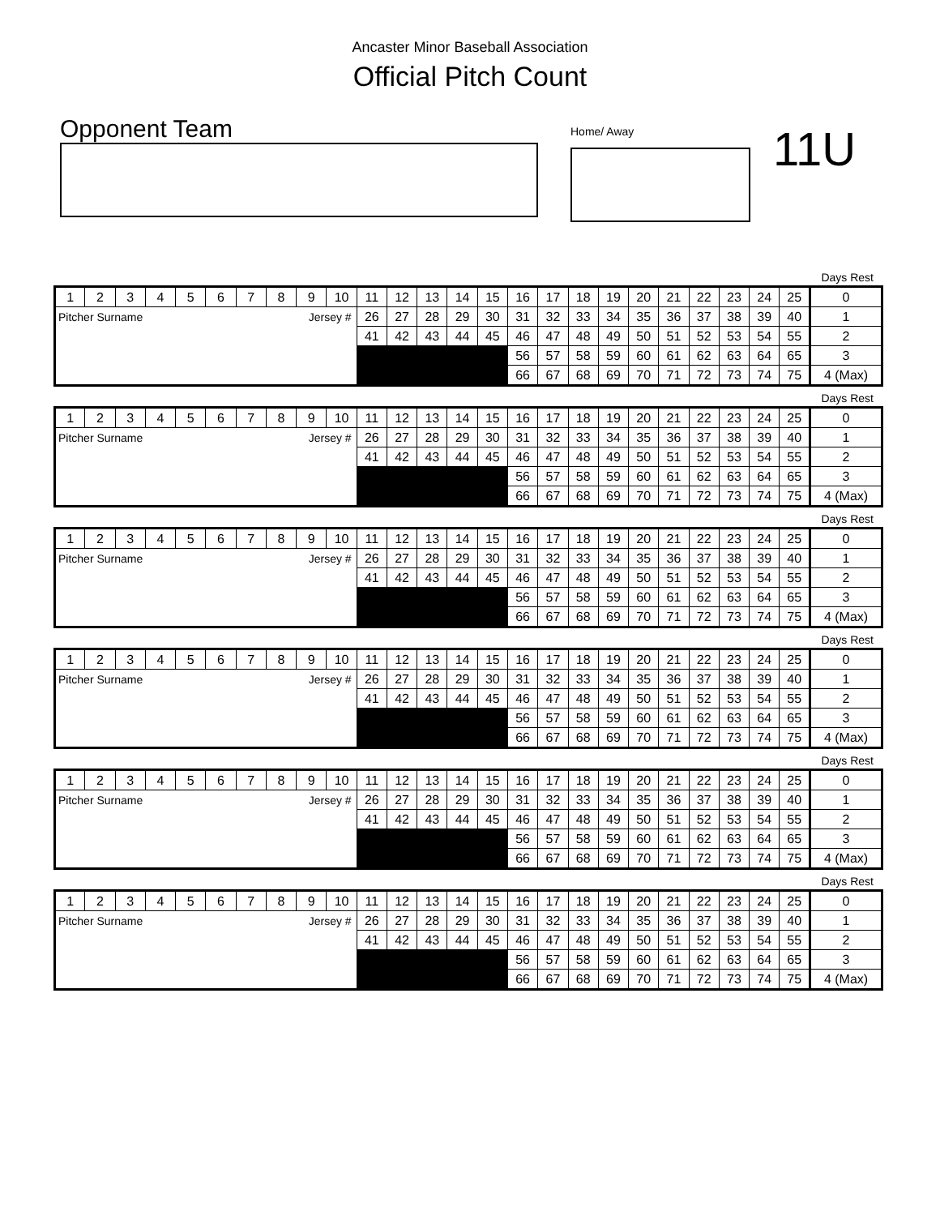Ancaster Minor Baseball Association
Official Pitch Count
Opponent Team
Home/ Away
11U
Days Rest
| 1 | 2 | 3 | 4 | 5 | 6 | 7 | 8 | 9 | 10 | 11 | 12 | 13 | 14 | 15 | 16 | 17 | 18 | 19 | 20 | 21 | 22 | 23 | 24 | 25 | 0 |
| Pitcher Surname | | | | | | Jersey # | | | | 26 | 27 | 28 | 29 | 30 | 31 | 32 | 33 | 34 | 35 | 36 | 37 | 38 | 39 | 40 | 1 |
| | | | | | | | | | | 41 | 42 | 43 | 44 | 45 | 46 | 47 | 48 | 49 | 50 | 51 | 52 | 53 | 54 | 55 | 2 |
| | | | | | | | | | | | | | | | 56 | 57 | 58 | 59 | 60 | 61 | 62 | 63 | 64 | 65 | 3 |
| | | | | | | | | | | | | | | | 66 | 67 | 68 | 69 | 70 | 71 | 72 | 73 | 74 | 75 | 4 (Max) |
Days Rest
| 1 | 2 | 3 | 4 | 5 | 6 | 7 | 8 | 9 | 10 | 11 | 12 | 13 | 14 | 15 | 16 | 17 | 18 | 19 | 20 | 21 | 22 | 23 | 24 | 25 | 0 |
| Pitcher Surname | | | | | | Jersey # | | | | 26 | 27 | 28 | 29 | 30 | 31 | 32 | 33 | 34 | 35 | 36 | 37 | 38 | 39 | 40 | 1 |
| | | | | | | | | | | 41 | 42 | 43 | 44 | 45 | 46 | 47 | 48 | 49 | 50 | 51 | 52 | 53 | 54 | 55 | 2 |
| | | | | | | | | | | | | | | | 56 | 57 | 58 | 59 | 60 | 61 | 62 | 63 | 64 | 65 | 3 |
| | | | | | | | | | | | | | | | 66 | 67 | 68 | 69 | 70 | 71 | 72 | 73 | 74 | 75 | 4 (Max) |
Days Rest
| 1 | 2 | 3 | 4 | 5 | 6 | 7 | 8 | 9 | 10 | 11 | 12 | 13 | 14 | 15 | 16 | 17 | 18 | 19 | 20 | 21 | 22 | 23 | 24 | 25 | 0 |
| Pitcher Surname | | | | | | Jersey # | | | | 26 | 27 | 28 | 29 | 30 | 31 | 32 | 33 | 34 | 35 | 36 | 37 | 38 | 39 | 40 | 1 |
| | | | | | | | | | | 41 | 42 | 43 | 44 | 45 | 46 | 47 | 48 | 49 | 50 | 51 | 52 | 53 | 54 | 55 | 2 |
| | | | | | | | | | | | | | | | 56 | 57 | 58 | 59 | 60 | 61 | 62 | 63 | 64 | 65 | 3 |
| | | | | | | | | | | | | | | | 66 | 67 | 68 | 69 | 70 | 71 | 72 | 73 | 74 | 75 | 4 (Max) |
Days Rest
| 1 | 2 | 3 | 4 | 5 | 6 | 7 | 8 | 9 | 10 | 11 | 12 | 13 | 14 | 15 | 16 | 17 | 18 | 19 | 20 | 21 | 22 | 23 | 24 | 25 | 0 |
| Pitcher Surname | | | | | | Jersey # | | | | 26 | 27 | 28 | 29 | 30 | 31 | 32 | 33 | 34 | 35 | 36 | 37 | 38 | 39 | 40 | 1 |
| | | | | | | | | | | 41 | 42 | 43 | 44 | 45 | 46 | 47 | 48 | 49 | 50 | 51 | 52 | 53 | 54 | 55 | 2 |
| | | | | | | | | | | | | | | | 56 | 57 | 58 | 59 | 60 | 61 | 62 | 63 | 64 | 65 | 3 |
| | | | | | | | | | | | | | | | 66 | 67 | 68 | 69 | 70 | 71 | 72 | 73 | 74 | 75 | 4 (Max) |
Days Rest
| 1 | 2 | 3 | 4 | 5 | 6 | 7 | 8 | 9 | 10 | 11 | 12 | 13 | 14 | 15 | 16 | 17 | 18 | 19 | 20 | 21 | 22 | 23 | 24 | 25 | 0 |
| Pitcher Surname | | | | | | Jersey # | | | | 26 | 27 | 28 | 29 | 30 | 31 | 32 | 33 | 34 | 35 | 36 | 37 | 38 | 39 | 40 | 1 |
| | | | | | | | | | | 41 | 42 | 43 | 44 | 45 | 46 | 47 | 48 | 49 | 50 | 51 | 52 | 53 | 54 | 55 | 2 |
| | | | | | | | | | | | | | | | 56 | 57 | 58 | 59 | 60 | 61 | 62 | 63 | 64 | 65 | 3 |
| | | | | | | | | | | | | | | | 66 | 67 | 68 | 69 | 70 | 71 | 72 | 73 | 74 | 75 | 4 (Max) |
Days Rest
| 1 | 2 | 3 | 4 | 5 | 6 | 7 | 8 | 9 | 10 | 11 | 12 | 13 | 14 | 15 | 16 | 17 | 18 | 19 | 20 | 21 | 22 | 23 | 24 | 25 | 0 |
| Pitcher Surname | | | | | | Jersey # | | | | 26 | 27 | 28 | 29 | 30 | 31 | 32 | 33 | 34 | 35 | 36 | 37 | 38 | 39 | 40 | 1 |
| | | | | | | | | | | 41 | 42 | 43 | 44 | 45 | 46 | 47 | 48 | 49 | 50 | 51 | 52 | 53 | 54 | 55 | 2 |
| | | | | | | | | | | | | | | | 56 | 57 | 58 | 59 | 60 | 61 | 62 | 63 | 64 | 65 | 3 |
| | | | | | | | | | | | | | | | 66 | 67 | 68 | 69 | 70 | 71 | 72 | 73 | 74 | 75 | 4 (Max) |